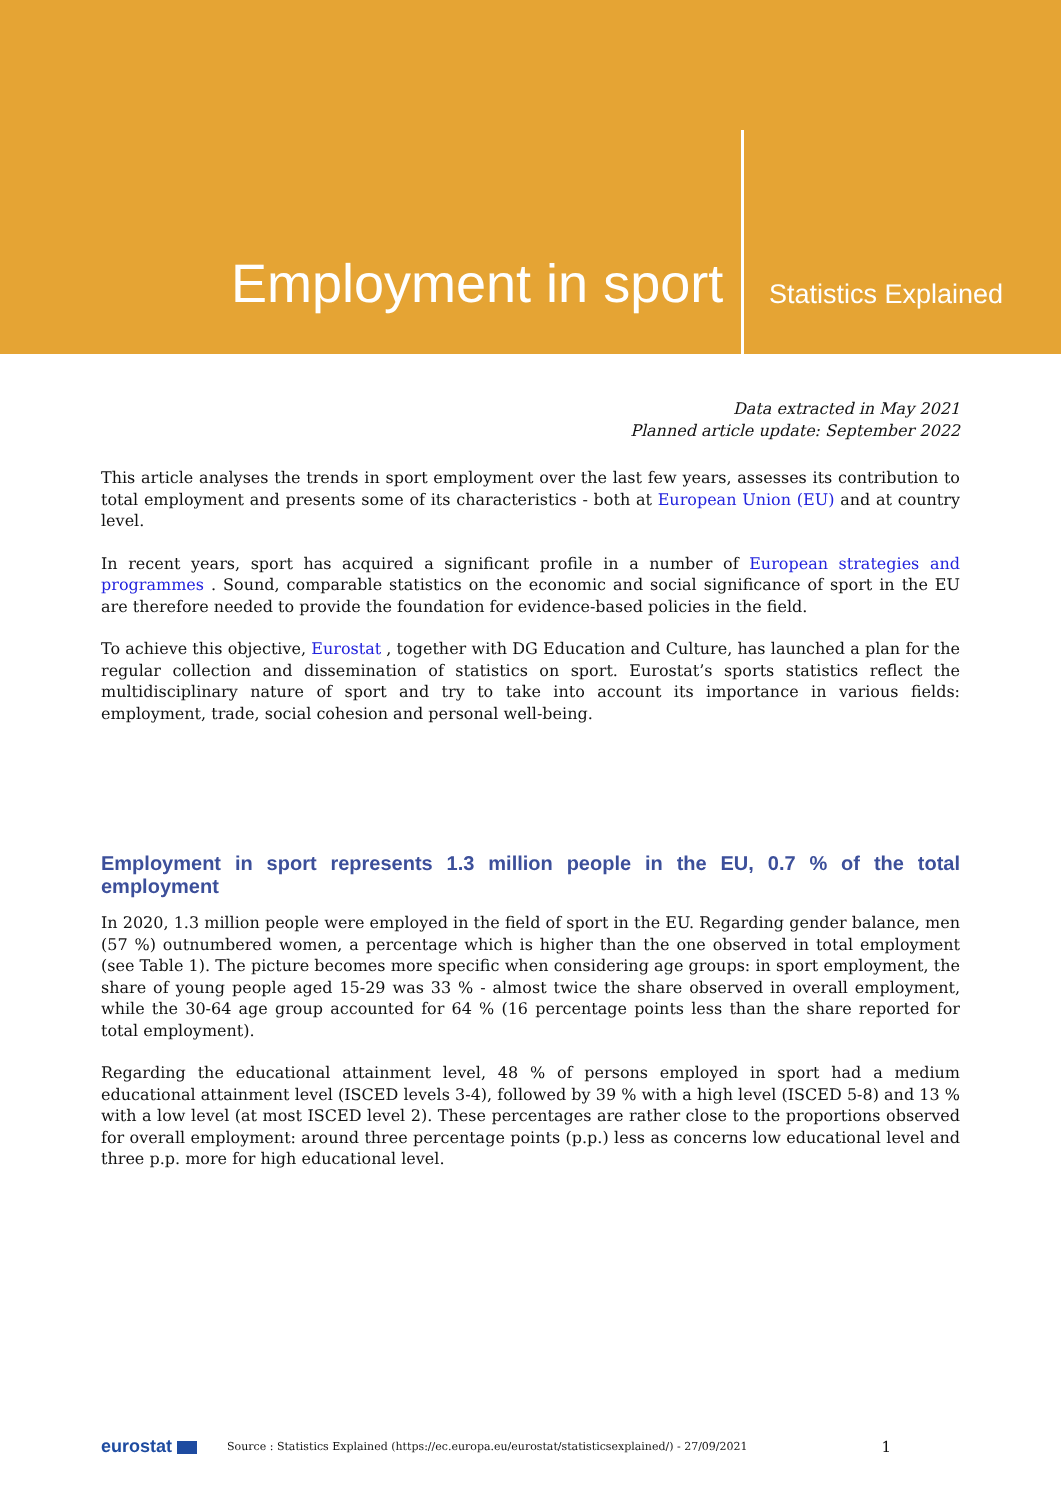Employment in sport
Statistics Explained
Data extracted in May 2021
Planned article update: September 2022
This article analyses the trends in sport employment over the last few years, assesses its contribution to total employment and presents some of its characteristics - both at European Union (EU) and at country level.
In recent years, sport has acquired a significant profile in a number of European strategies and programmes . Sound, comparable statistics on the economic and social significance of sport in the EU are therefore needed to provide the foundation for evidence-based policies in the field.
To achieve this objective, Eurostat , together with DG Education and Culture, has launched a plan for the regular collection and dissemination of statistics on sport. Eurostat’s sports statistics reflect the multidisciplinary nature of sport and try to take into account its importance in various fields: employment, trade, social cohesion and personal well-being.
Employment in sport represents 1.3 million people in the EU, 0.7 % of the total employment
In 2020, 1.3 million people were employed in the field of sport in the EU. Regarding gender balance, men (57 %) outnumbered women, a percentage which is higher than the one observed in total employment (see Table 1). The picture becomes more specific when considering age groups: in sport employment, the share of young people aged 15-29 was 33 % - almost twice the share observed in overall employment, while the 30-64 age group accounted for 64 % (16 percentage points less than the share reported for total employment).
Regarding the educational attainment level, 48 % of persons employed in sport had a medium educational attainment level (ISCED levels 3-4), followed by 39 % with a high level (ISCED 5-8) and 13 % with a low level (at most ISCED level 2). These percentages are rather close to the proportions observed for overall employment: around three percentage points (p.p.) less as concerns low educational level and three p.p. more for high educational level.
eurostat Source : Statistics Explained (https://ec.europa.eu/eurostat/statisticsexplained/) - 27/09/2021 1